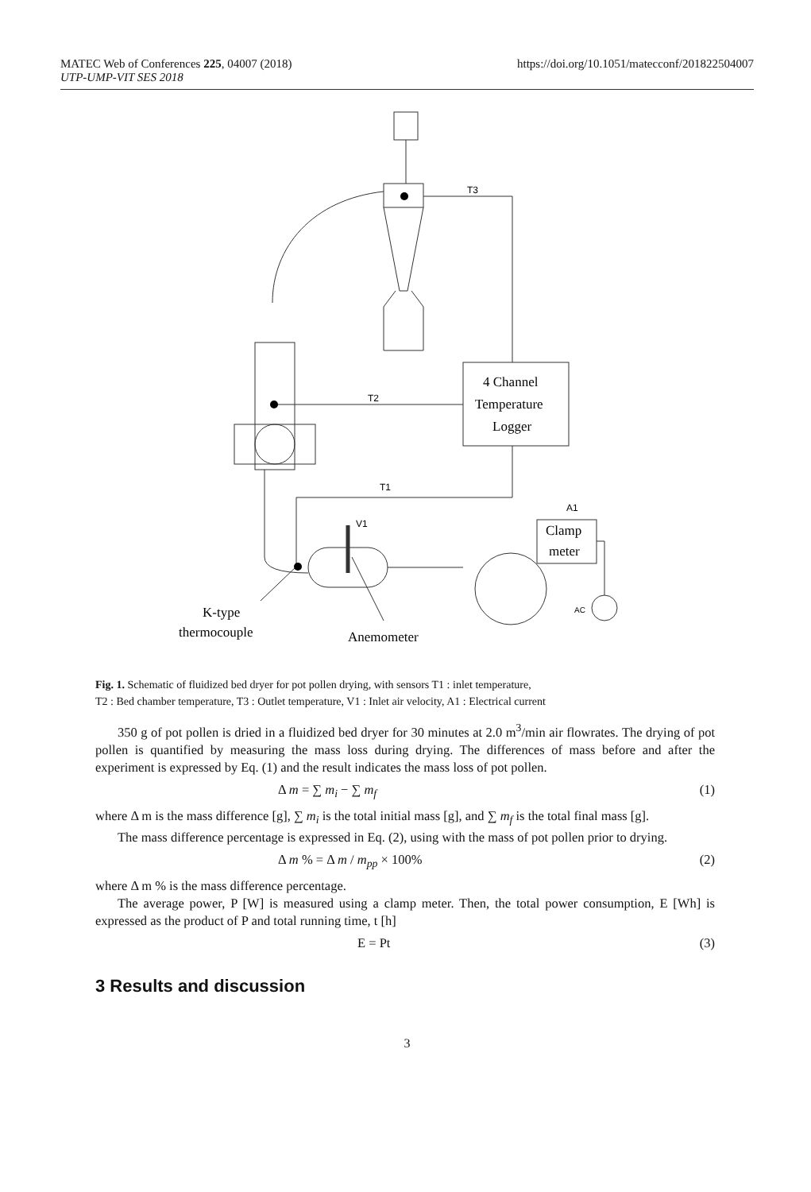MATEC Web of Conferences 225, 04007 (2018)
UTP-UMP-VIT SES 2018
https://doi.org/10.1051/matecconf/201822504007
T3
T2
T1
V1
A1
AC
4 Channel
Temperature
Logger
Clamp
meter
K-type
thermocouple
Anemometer
Fig. 1. Schematic of fluidized bed dryer for pot pollen drying, with sensors T1 : inlet temperature,
T2 : Bed chamber temperature, T3 : Outlet temperature, V1 : Inlet air velocity, A1 : Electrical current
350 g of pot pollen is dried in a fluidized bed dryer for 30 minutes at 2.0 m<sup>3</sup>/min air flowrates. The drying of pot pollen is quantified by measuring the mass loss during drying. The differences of mass before and after the experiment is expressed by Eq. (1) and the result indicates the mass loss of pot pollen.
Δ m = ∑ m<sub>i</sub> − ∑ m<sub>f</sub> (1)
where Δ m is the mass difference [g], ∑ m<sub>i</sub> is the total initial mass [g], and ∑ m<sub>f</sub> is the total final mass [g].
The mass difference percentage is expressed in Eq. (2), using with the mass of pot pollen prior to drying.
Δ m % = Δ m / m<sub>pp</sub> × 100% (2)
where Δ m % is the mass difference percentage.
The average power, P [W] is measured using a clamp meter. Then, the total power consumption, E [Wh] is expressed as the product of P and total running time, t [h]
E = Pt (3)
3 Results and discussion
3